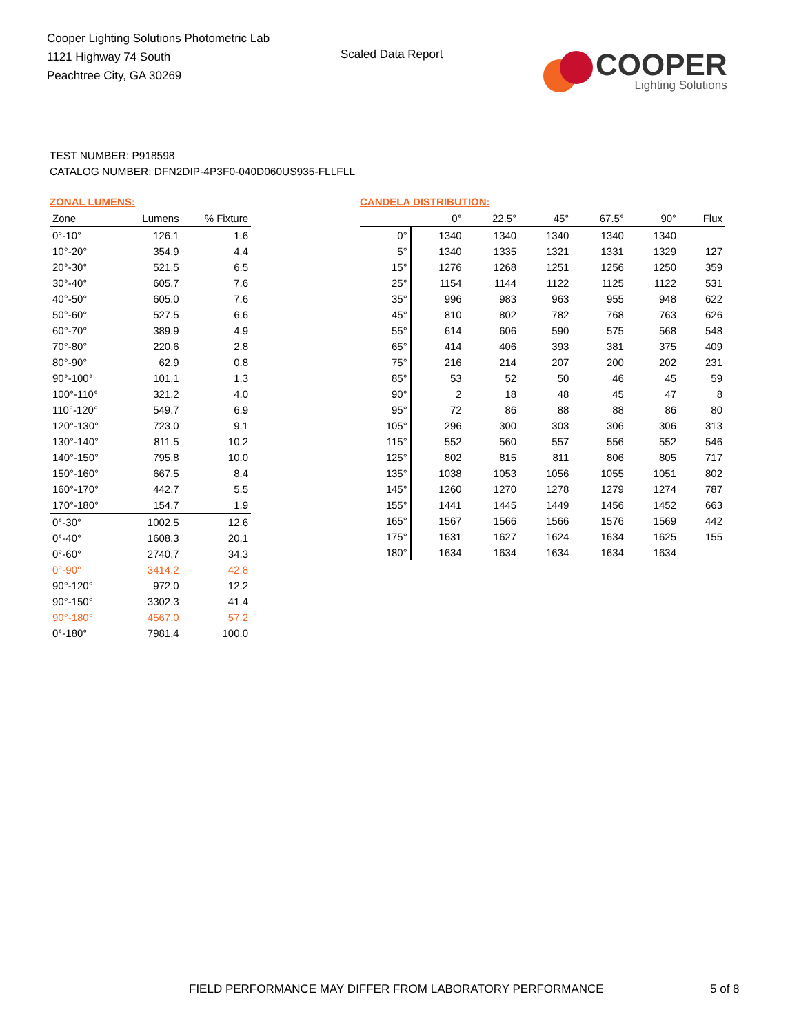Cooper Lighting Solutions Photometric Lab
1121 Highway 74 South
Peachtree City, GA 30269
Scaled Data Report
COOPER
Lighting Solutions
TEST NUMBER: P918598
CATALOG NUMBER: DFN2DIP-4P3F0-040D060US935-FLLFLL
ZONAL LUMENS:
| Zone | Lumens | % Fixture |
| --- | --- | --- |
| 0°-10° | 126.1 | 1.6 |
| 10°-20° | 354.9 | 4.4 |
| 20°-30° | 521.5 | 6.5 |
| 30°-40° | 605.7 | 7.6 |
| 40°-50° | 605.0 | 7.6 |
| 50°-60° | 527.5 | 6.6 |
| 60°-70° | 389.9 | 4.9 |
| 70°-80° | 220.6 | 2.8 |
| 80°-90° | 62.9 | 0.8 |
| 90°-100° | 101.1 | 1.3 |
| 100°-110° | 321.2 | 4.0 |
| 110°-120° | 549.7 | 6.9 |
| 120°-130° | 723.0 | 9.1 |
| 130°-140° | 811.5 | 10.2 |
| 140°-150° | 795.8 | 10.0 |
| 150°-160° | 667.5 | 8.4 |
| 160°-170° | 442.7 | 5.5 |
| 170°-180° | 154.7 | 1.9 |
| 0°-30° | 1002.5 | 12.6 |
| 0°-40° | 1608.3 | 20.1 |
| 0°-60° | 2740.7 | 34.3 |
| 0°-90° | 3414.2 | 42.8 |
| 90°-120° | 972.0 | 12.2 |
| 90°-150° | 3302.3 | 41.4 |
| 90°-180° | 4567.0 | 57.2 |
| 0°-180° | 7981.4 | 100.0 |
CANDELA DISTRIBUTION:
| | 0° | 22.5° | 45° | 67.5° | 90° | Flux |
| --- | --- | --- | --- | --- | --- | --- |
| 0° | 1340 | 1340 | 1340 | 1340 | 1340 | |
| 5° | 1340 | 1335 | 1321 | 1331 | 1329 | 127 |
| 15° | 1276 | 1268 | 1251 | 1256 | 1250 | 359 |
| 25° | 1154 | 1144 | 1122 | 1125 | 1122 | 531 |
| 35° | 996 | 983 | 963 | 955 | 948 | 622 |
| 45° | 810 | 802 | 782 | 768 | 763 | 626 |
| 55° | 614 | 606 | 590 | 575 | 568 | 548 |
| 65° | 414 | 406 | 393 | 381 | 375 | 409 |
| 75° | 216 | 214 | 207 | 200 | 202 | 231 |
| 85° | 53 | 52 | 50 | 46 | 45 | 59 |
| 90° | 2 | 18 | 48 | 45 | 47 | 8 |
| 95° | 72 | 86 | 88 | 88 | 86 | 80 |
| 105° | 296 | 300 | 303 | 306 | 306 | 313 |
| 115° | 552 | 560 | 557 | 556 | 552 | 546 |
| 125° | 802 | 815 | 811 | 806 | 805 | 717 |
| 135° | 1038 | 1053 | 1056 | 1055 | 1051 | 802 |
| 145° | 1260 | 1270 | 1278 | 1279 | 1274 | 787 |
| 155° | 1441 | 1445 | 1449 | 1456 | 1452 | 663 |
| 165° | 1567 | 1566 | 1566 | 1576 | 1569 | 442 |
| 175° | 1631 | 1627 | 1624 | 1634 | 1625 | 155 |
| 180° | 1634 | 1634 | 1634 | 1634 | 1634 | |
FIELD PERFORMANCE MAY DIFFER FROM LABORATORY PERFORMANCE
5 of 8